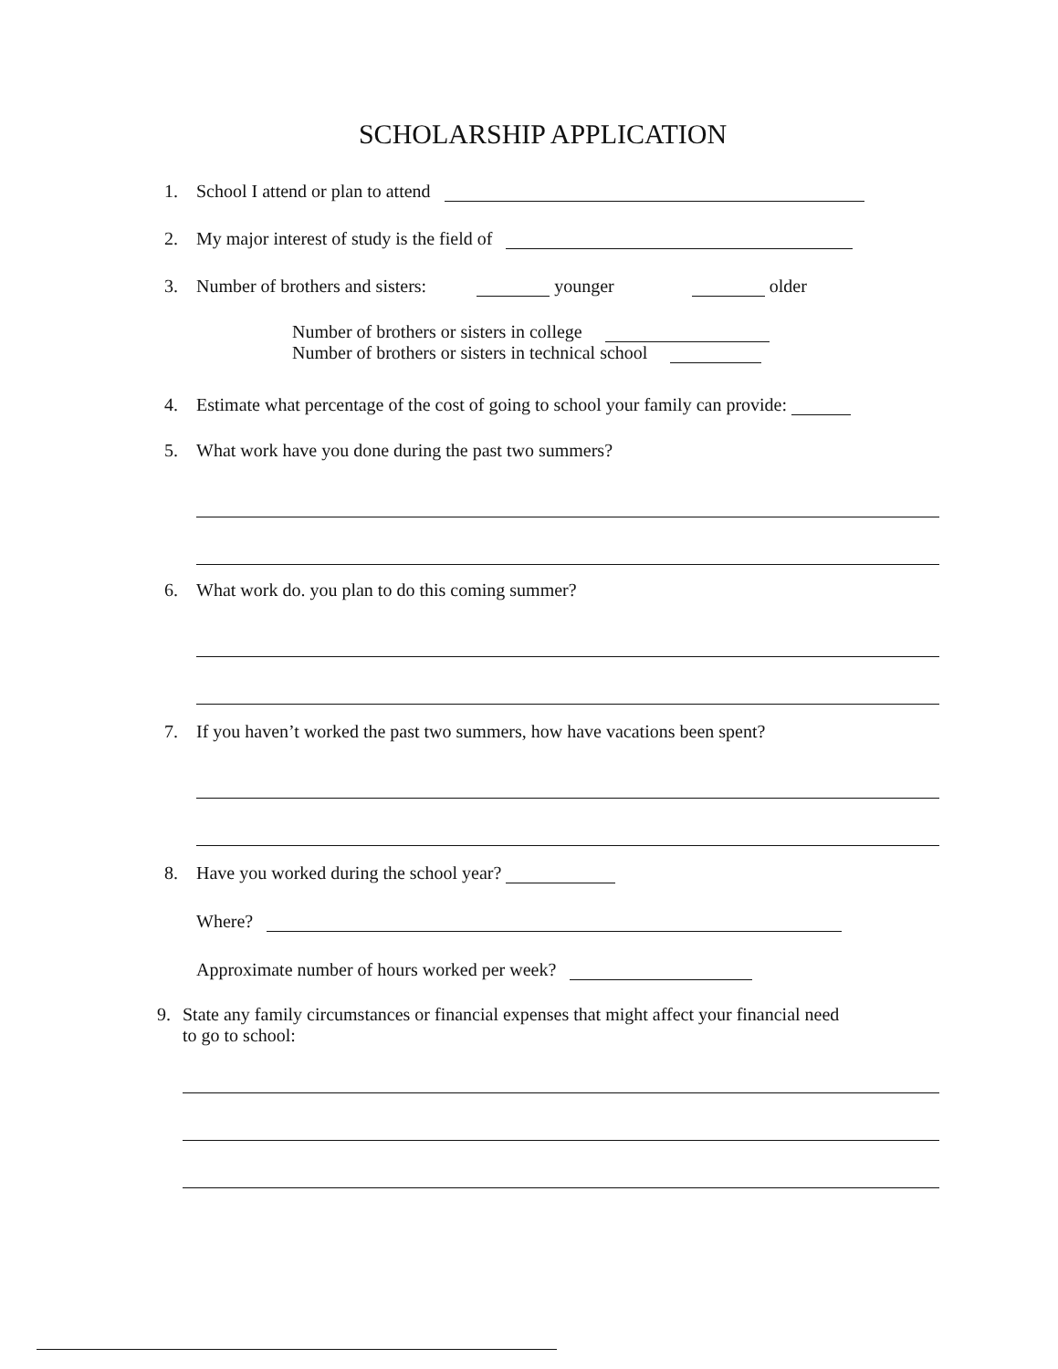SCHOLARSHIP APPLICATION
1. School I attend or plan to attend
2. My major interest of study is the field of
3. Number of brothers and sisters: younger older
Number of brothers or sisters in college
Number of brothers or sisters in technical school
4. Estimate what percentage of the cost of going to school your family can provide:
5. What work have you done during the past two summers?
6. What work do. you plan to do this coming summer?
7. If you haven’t worked the past two summers, how have vacations been spent?
8. Have you worked during the school year?
Where?
Approximate number of hours worked per week?
9. State any family circumstances or financial expenses that might affect your financial need
to go to school: